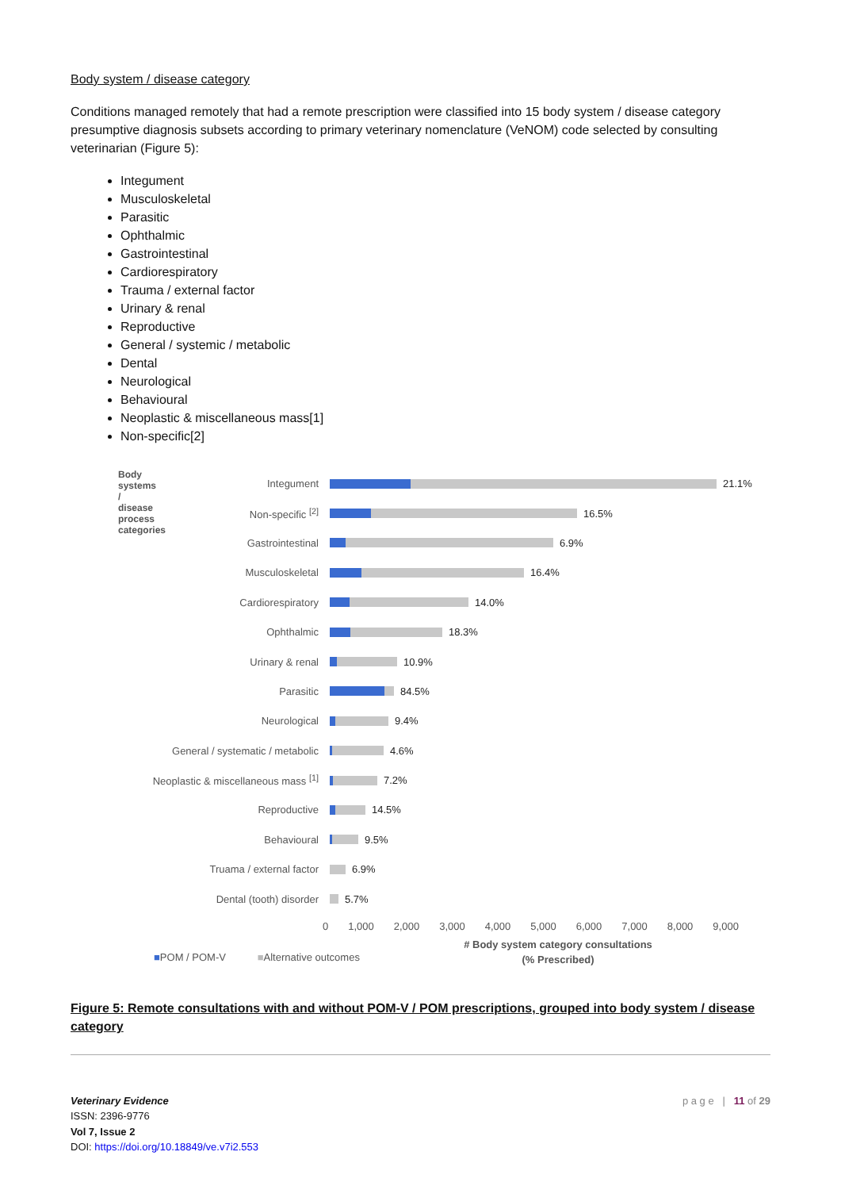Body system / disease category
Conditions managed remotely that had a remote prescription were classified into 15 body system / disease category presumptive diagnosis subsets according to primary veterinary nomenclature (VeNOM) code selected by consulting veterinarian (Figure 5):
Integument
Musculoskeletal
Parasitic
Ophthalmic
Gastrointestinal
Cardiorespiratory
Trauma / external factor
Urinary & renal
Reproductive
General / systemic / metabolic
Dental
Neurological
Behavioural
Neoplastic & miscellaneous mass[1]
Non-specific[2]
Body systems / disease process categories
Integument 21.1%
Non-specific <sup>[2]</sup> 16.5%
Gastrointestinal 6.9%
Musculoskeletal 16.4%
Cardiorespiratory 14.0%
Ophthalmic 18.3%
Urinary & renal 10.9%
Parasitic 84.5%
Neurological 9.4%
General / systematic / metabolic 4.6%
Neoplastic & miscellaneous mass <sup>[1]</sup>
7.2%
Reproductive 14.5%
Behavioural 9.5%
Truama / external factor 6.9%
Dental (tooth) disorder 5.7%
0 1,000 2,000 3,000 4,000 5,000 6,000 7,000 8,000 9,000
■POM / POM-V ■Alternative outcomes
# Body system category consultations
(% Prescribed)
Figure 5: Remote consultations with and without POM-V / POM prescriptions, grouped into body system / disease category
Veterinary Evidence
ISSN: 2396-9776
Vol 7, Issue 2
DOI: https://doi.org/10.18849/ve.v7i2.553
p a g e | 11 of 29